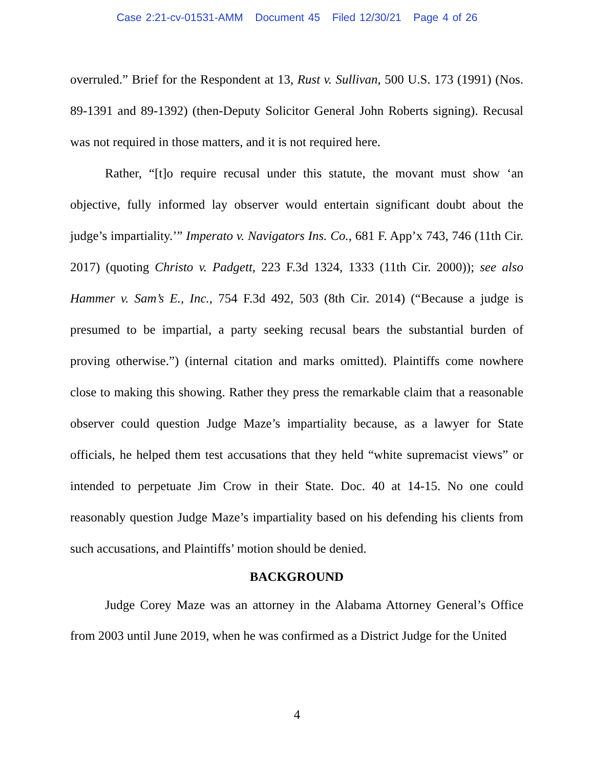Case 2:21-cv-01531-AMM Document 45 Filed 12/30/21 Page 4 of 26
overruled.” Brief for the Respondent at 13, Rust v. Sullivan, 500 U.S. 173 (1991) (Nos. 89-1391 and 89-1392) (then-Deputy Solicitor General John Roberts signing). Recusal was not required in those matters, and it is not required here.
Rather, “[t]o require recusal under this statute, the movant must show ‘an objective, fully informed lay observer would entertain significant doubt about the judge’s impartiality.’” Imperato v. Navigators Ins. Co., 681 F. App’x 743, 746 (11th Cir. 2017) (quoting Christo v. Padgett, 223 F.3d 1324, 1333 (11th Cir. 2000)); see also Hammer v. Sam’s E., Inc., 754 F.3d 492, 503 (8th Cir. 2014) (“Because a judge is presumed to be impartial, a party seeking recusal bears the substantial burden of proving otherwise.”) (internal citation and marks omitted). Plaintiffs come nowhere close to making this showing. Rather they press the remarkable claim that a reasonable observer could question Judge Maze’s impartiality because, as a lawyer for State officials, he helped them test accusations that they held “white supremacist views” or intended to perpetuate Jim Crow in their State. Doc. 40 at 14-15. No one could reasonably question Judge Maze’s impartiality based on his defending his clients from such accusations, and Plaintiffs’ motion should be denied.
BACKGROUND
Judge Corey Maze was an attorney in the Alabama Attorney General’s Office from 2003 until June 2019, when he was confirmed as a District Judge for the United
4